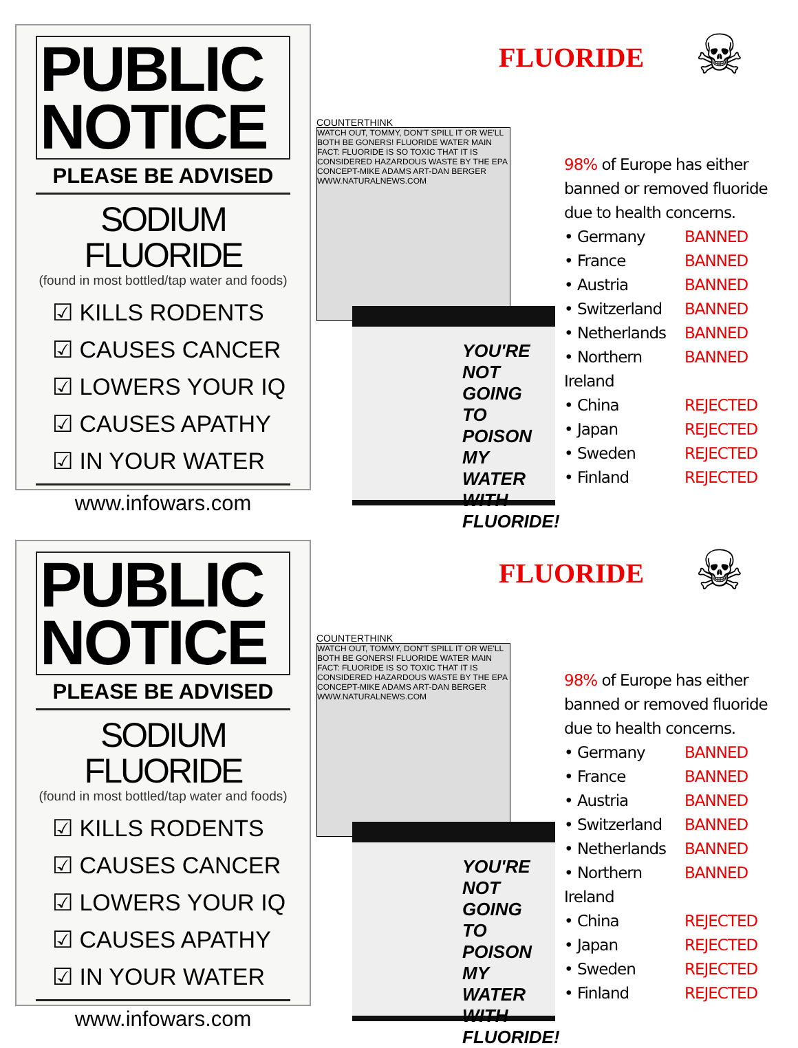PUBLIC
NOTICE
PLEASE BE ADVISED
SODIUM FLUORIDE
(found in most bottled/tap water and foods)
☑ KILLS RODENTS
☑ CAUSES CANCER
☑ LOWERS YOUR IQ
☑ CAUSES APATHY
☑ IN YOUR WATER
www.infowars.com
COUNTERTHINK
WATCH OUT, TOMMY, DON'T SPILL IT OR WE'LL BOTH BE GONERS! FLUORIDE WATER MAIN FACT: FLUORIDE IS SO TOXIC THAT IT IS CONSIDERED HAZARDOUS WASTE BY THE EPA CONCEPT-MIKE ADAMS ART-DAN BERGER WWW.NATURALNEWS.COM
YOU'RE NOT GOING TO POISON MY WATER WITH FLUORIDE!
FLUORIDE
☠
98% of Europe has either banned or removed fluoride due to health concerns.
• Germany BANNED
• France BANNED
• Austria BANNED
• Switzerland BANNED
• Netherlands BANNED
• Northern Ireland BANNED
• China REJECTED
• Japan REJECTED
• Sweden REJECTED
• Finland REJECTED
PUBLIC
NOTICE
PLEASE BE ADVISED
SODIUM FLUORIDE
(found in most bottled/tap water and foods)
☑ KILLS RODENTS
☑ CAUSES CANCER
☑ LOWERS YOUR IQ
☑ CAUSES APATHY
☑ IN YOUR WATER
www.infowars.com
COUNTERTHINK
WATCH OUT, TOMMY, DON'T SPILL IT OR WE'LL BOTH BE GONERS! FLUORIDE WATER MAIN FACT: FLUORIDE IS SO TOXIC THAT IT IS CONSIDERED HAZARDOUS WASTE BY THE EPA CONCEPT-MIKE ADAMS ART-DAN BERGER WWW.NATURALNEWS.COM
YOU'RE NOT GOING TO POISON MY WATER WITH FLUORIDE!
FLUORIDE
☠
98% of Europe has either banned or removed fluoride due to health concerns.
• Germany BANNED
• France BANNED
• Austria BANNED
• Switzerland BANNED
• Netherlands BANNED
• Northern Ireland BANNED
• China REJECTED
• Japan REJECTED
• Sweden REJECTED
• Finland REJECTED